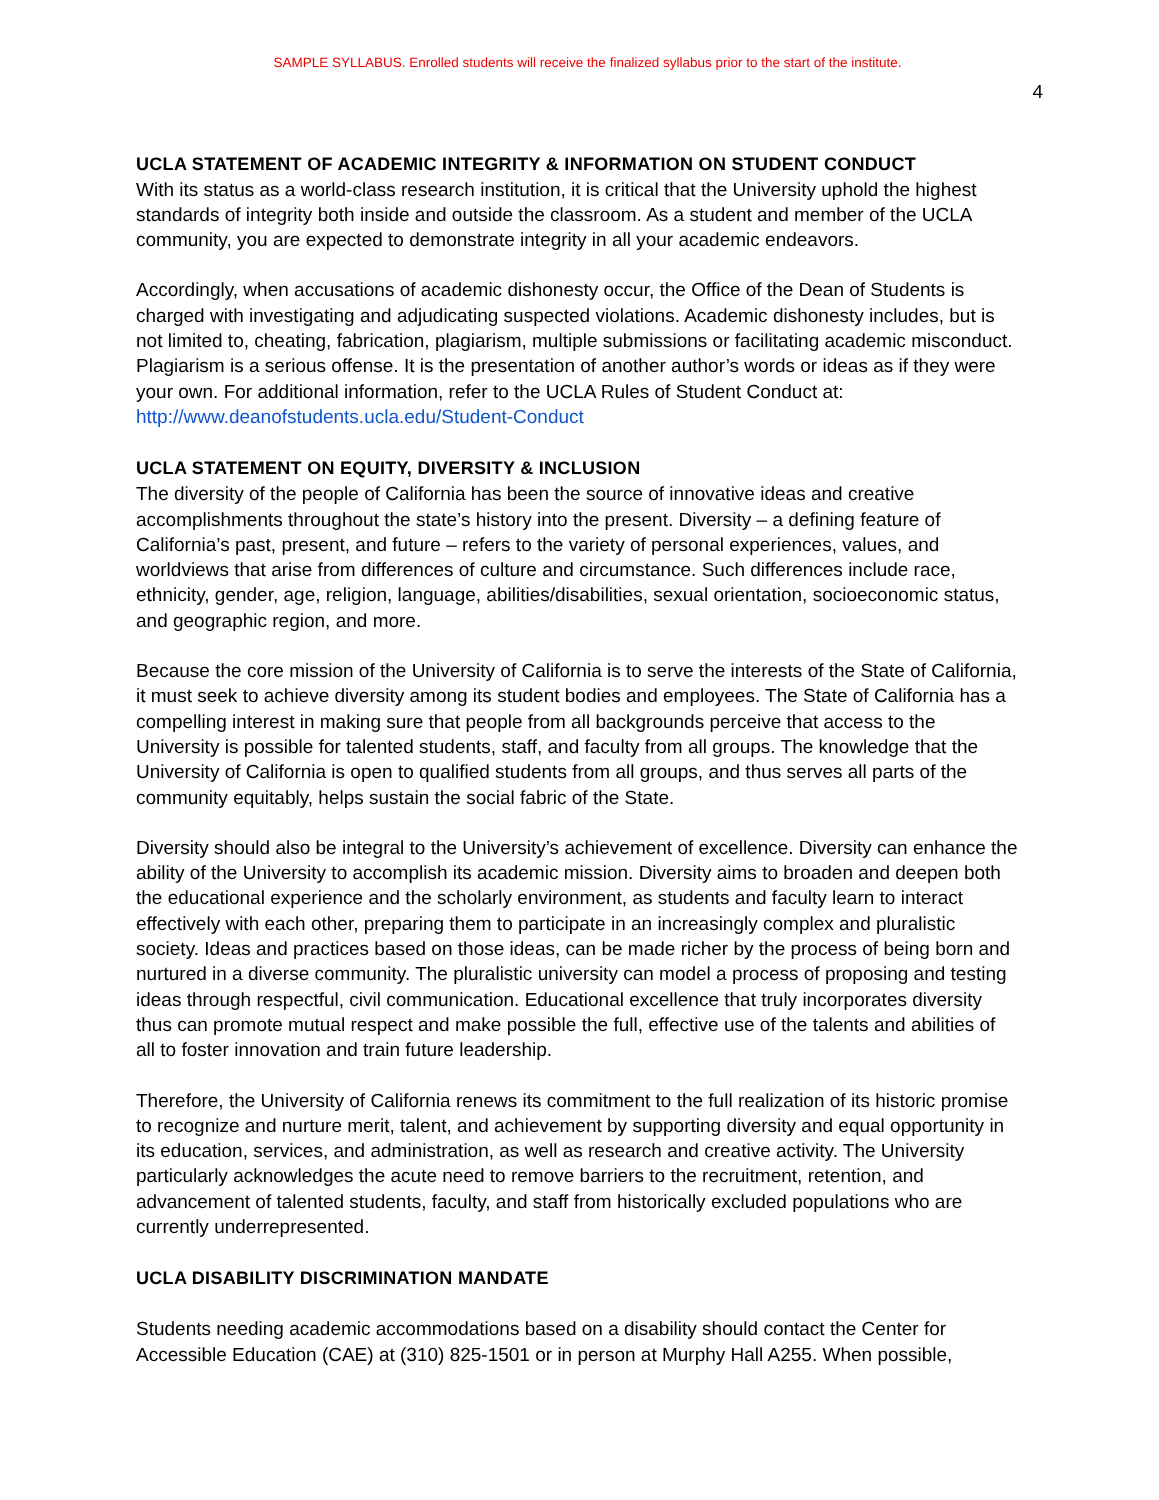SAMPLE SYLLABUS. Enrolled students will receive the finalized syllabus prior to the start of the institute.
4
UCLA STATEMENT OF ACADEMIC INTEGRITY & INFORMATION ON STUDENT CONDUCT
With its status as a world-class research institution, it is critical that the University uphold the highest standards of integrity both inside and outside the classroom. As a student and member of the UCLA community, you are expected to demonstrate integrity in all your academic endeavors.
Accordingly, when accusations of academic dishonesty occur, the Office of the Dean of Students is charged with investigating and adjudicating suspected violations. Academic dishonesty includes, but is not limited to, cheating, fabrication, plagiarism, multiple submissions or facilitating academic misconduct. Plagiarism is a serious offense. It is the presentation of another author’s words or ideas as if they were your own. For additional information, refer to the UCLA Rules of Student Conduct at: http://www.deanofstudents.ucla.edu/Student-Conduct
UCLA STATEMENT ON EQUITY, DIVERSITY & INCLUSION
The diversity of the people of California has been the source of innovative ideas and creative accomplishments throughout the state’s history into the present. Diversity – a defining feature of California’s past, present, and future – refers to the variety of personal experiences, values, and worldviews that arise from differences of culture and circumstance. Such differences include race, ethnicity, gender, age, religion, language, abilities/disabilities, sexual orientation, socioeconomic status, and geographic region, and more.
Because the core mission of the University of California is to serve the interests of the State of California, it must seek to achieve diversity among its student bodies and employees. The State of California has a compelling interest in making sure that people from all backgrounds perceive that access to the University is possible for talented students, staff, and faculty from all groups. The knowledge that the University of California is open to qualified students from all groups, and thus serves all parts of the community equitably, helps sustain the social fabric of the State.
Diversity should also be integral to the University’s achievement of excellence. Diversity can enhance the ability of the University to accomplish its academic mission. Diversity aims to broaden and deepen both the educational experience and the scholarly environment, as students and faculty learn to interact effectively with each other, preparing them to participate in an increasingly complex and pluralistic society. Ideas and practices based on those ideas, can be made richer by the process of being born and nurtured in a diverse community. The pluralistic university can model a process of proposing and testing ideas through respectful, civil communication. Educational excellence that truly incorporates diversity thus can promote mutual respect and make possible the full, effective use of the talents and abilities of all to foster innovation and train future leadership.
Therefore, the University of California renews its commitment to the full realization of its historic promise to recognize and nurture merit, talent, and achievement by supporting diversity and equal opportunity in its education, services, and administration, as well as research and creative activity. The University particularly acknowledges the acute need to remove barriers to the recruitment, retention, and advancement of talented students, faculty, and staff from historically excluded populations who are currently underrepresented.
UCLA DISABILITY DISCRIMINATION MANDATE
Students needing academic accommodations based on a disability should contact the Center for Accessible Education (CAE) at (310) 825-1501 or in person at Murphy Hall A255. When possible,